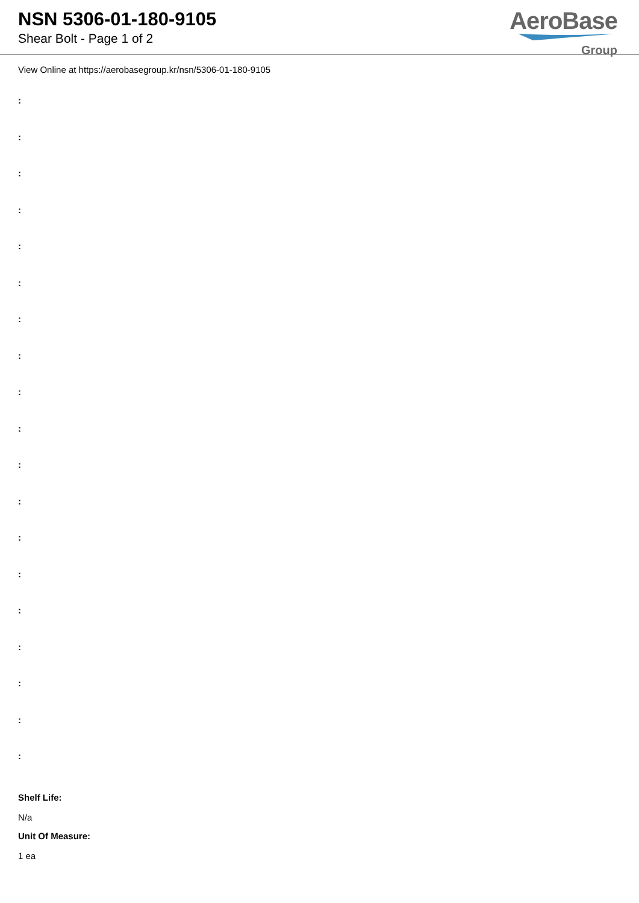NSN 5306-01-180-9105
Shear Bolt - Page 1 of 2
AeroBase
Group
View Online at https://aerobasegroup.kr/nsn/5306-01-180-9105
:
:
:
:
:
:
:
:
:
:
:
:
:
:
:
:
:
:
:
Shelf Life:
N/a
Unit Of Measure:
1 ea